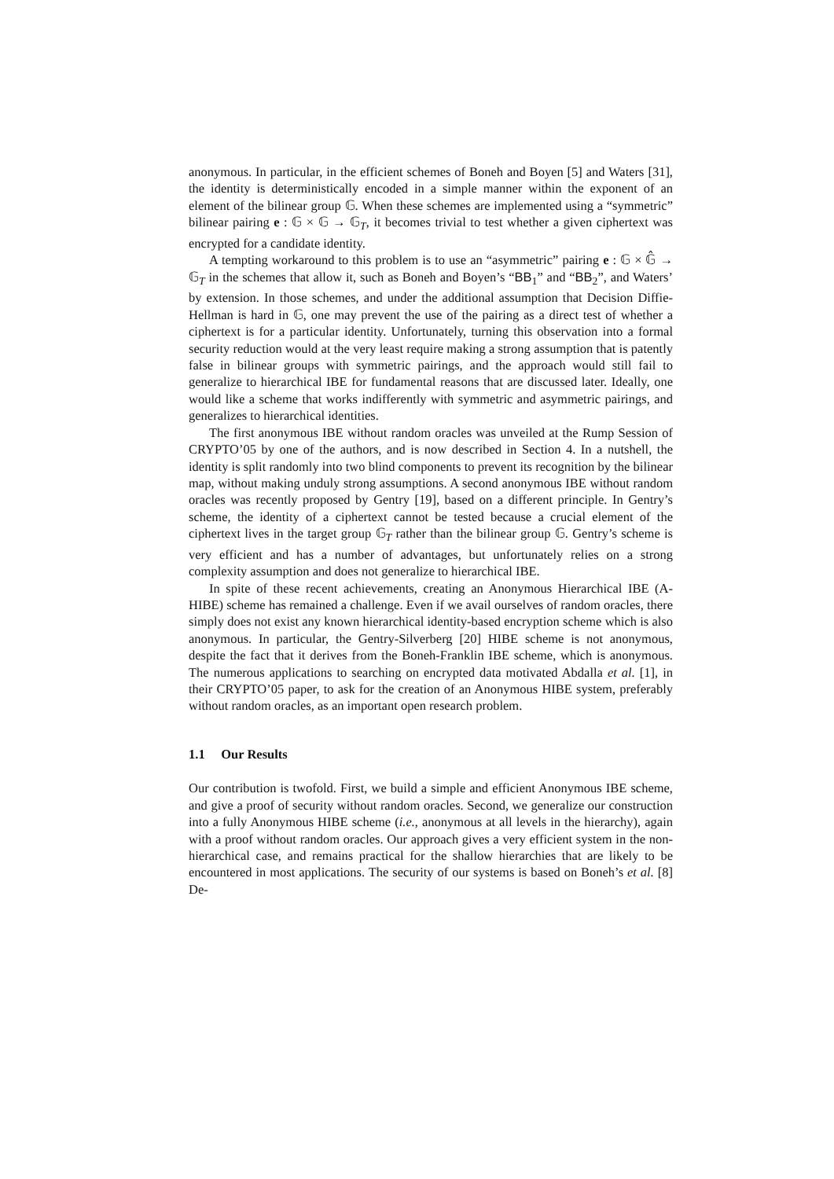anonymous. In particular, in the efficient schemes of Boneh and Boyen [5] and Waters [31], the identity is deterministically encoded in a simple manner within the exponent of an element of the bilinear group 𝔾. When these schemes are implemented using a “symmetric” bilinear pairing e : 𝔾 × 𝔾 → 𝔾<sub>T</sub>, it becomes trivial to test whether a given ciphertext was encrypted for a candidate identity.
A tempting workaround to this problem is to use an “asymmetric” pairing e : 𝔾 × 𝔾̂ → 𝔾<sub>T</sub> in the schemes that allow it, such as Boneh and Boyen’s “BB<sub>1</sub>” and “BB<sub>2</sub>”, and Waters’ by extension. In those schemes, and under the additional assumption that Decision Diffie-Hellman is hard in 𝔾, one may prevent the use of the pairing as a direct test of whether a ciphertext is for a particular identity. Unfortunately, turning this observation into a formal security reduction would at the very least require making a strong assumption that is patently false in bilinear groups with symmetric pairings, and the approach would still fail to generalize to hierarchical IBE for fundamental reasons that are discussed later. Ideally, one would like a scheme that works indifferently with symmetric and asymmetric pairings, and generalizes to hierarchical identities.
The first anonymous IBE without random oracles was unveiled at the Rump Session of CRYPTO’05 by one of the authors, and is now described in Section 4. In a nutshell, the identity is split randomly into two blind components to prevent its recognition by the bilinear map, without making unduly strong assumptions. A second anonymous IBE without random oracles was recently proposed by Gentry [19], based on a different principle. In Gentry’s scheme, the identity of a ciphertext cannot be tested because a crucial element of the ciphertext lives in the target group 𝔾<sub>T</sub> rather than the bilinear group 𝔾. Gentry’s scheme is very efficient and has a number of advantages, but unfortunately relies on a strong complexity assumption and does not generalize to hierarchical IBE.
In spite of these recent achievements, creating an Anonymous Hierarchical IBE (A-HIBE) scheme has remained a challenge. Even if we avail ourselves of random oracles, there simply does not exist any known hierarchical identity-based encryption scheme which is also anonymous. In particular, the Gentry-Silverberg [20] HIBE scheme is not anonymous, despite the fact that it derives from the Boneh-Franklin IBE scheme, which is anonymous. The numerous applications to searching on encrypted data motivated Abdalla et al. [1], in their CRYPTO’05 paper, to ask for the creation of an Anonymous HIBE system, preferably without random oracles, as an important open research problem.
1.1 Our Results
Our contribution is twofold. First, we build a simple and efficient Anonymous IBE scheme, and give a proof of security without random oracles. Second, we generalize our construction into a fully Anonymous HIBE scheme (i.e., anonymous at all levels in the hierarchy), again with a proof without random oracles. Our approach gives a very efficient system in the non-hierarchical case, and remains practical for the shallow hierarchies that are likely to be encountered in most applications. The security of our systems is based on Boneh’s et al. [8] De-